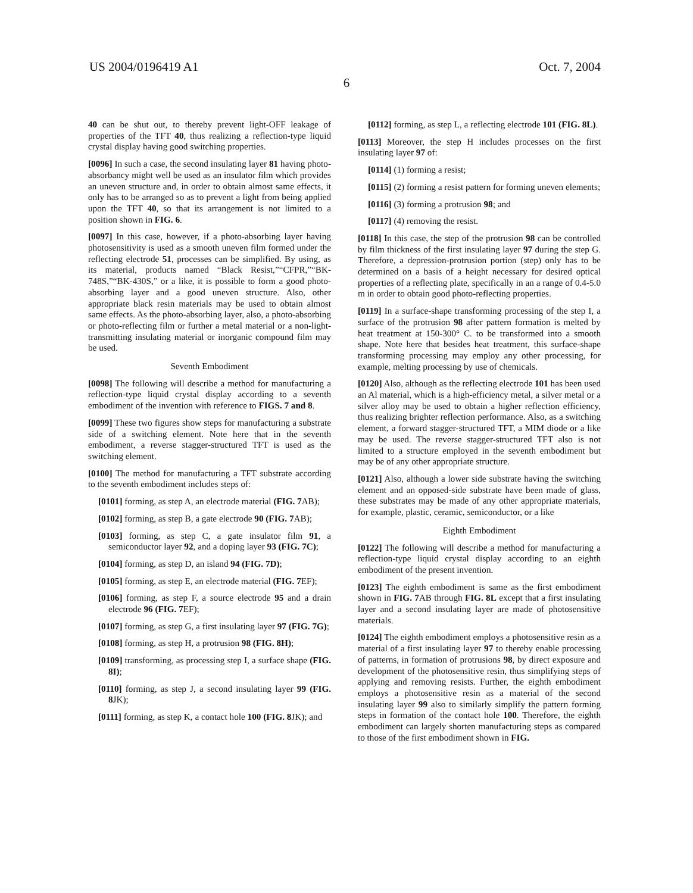US 2004/0196419 A1 Oct. 7, 2004
6
40 can be shut out, to thereby prevent light-OFF leakage of properties of the TFT 40, thus realizing a reflection-type liquid crystal display having good switching properties.
[0096] In such a case, the second insulating layer 81 having photo-absorbancy might well be used as an insulator film which provides an uneven structure and, in order to obtain almost same effects, it only has to be arranged so as to prevent a light from being applied upon the TFT 40, so that its arrangement is not limited to a position shown in FIG. 6.
[0097] In this case, however, if a photo-absorbing layer having photosensitivity is used as a smooth uneven film formed under the reflecting electrode 51, processes can be simplified. By using, as its material, products named “Black Resist,”“CFPR,”“BK-748S,”“BK-430S,” or a like, it is possible to form a good photo-absorbing layer and a good uneven structure. Also, other appropriate black resin materials may be used to obtain almost same effects. As the photo-absorbing layer, also, a photo-absorbing or photo-reflecting film or further a metal material or a non-light-transmitting insulating material or inorganic compound film may be used.
Seventh Embodiment
[0098] The following will describe a method for manufacturing a reflection-type liquid crystal display according to a seventh embodiment of the invention with reference to FIGS. 7 and 8.
[0099] These two figures show steps for manufacturing a substrate side of a switching element. Note here that in the seventh embodiment, a reverse stagger-structured TFT is used as the switching element.
[0100] The method for manufacturing a TFT substrate according to the seventh embodiment includes steps of:
[0101] forming, as step A, an electrode material (FIG. 7 AB);
[0102] forming, as step B, a gate electrode 90 (FIG. 7 AB);
[0103] forming, as step C, a gate insulator film 91, a semiconductor layer 92, and a doping layer 93 (FIG. 7C);
[0104] forming, as step D, an island 94 (FIG. 7D);
[0105] forming, as step E, an electrode material (FIG. 7 EF);
[0106] forming, as step F, a source electrode 95 and a drain electrode 96 (FIG. 7 EF);
[0107] forming, as step G, a first insulating layer 97 (FIG. 7G);
[0108] forming, as step H, a protrusion 98 (FIG. 8H);
[0109] transforming, as processing step I, a surface shape (FIG. 8I);
[0110] forming, as step J, a second insulating layer 99 (FIG. 8 JK);
[0111] forming, as step K, a contact hole 100 (FIG. 8 JK); and
[0112] forming, as step L, a reflecting electrode 101 (FIG. 8L).
[0113] Moreover, the step H includes processes on the first insulating layer 97 of:
[0114] (1) forming a resist;
[0115] (2) forming a resist pattern for forming uneven elements;
[0116] (3) forming a protrusion 98; and
[0117] (4) removing the resist.
[0118] In this case, the step of the protrusion 98 can be controlled by film thickness of the first insulating layer 97 during the step G. Therefore, a depression-protrusion portion (step) only has to be determined on a basis of a height necessary for desired optical properties of a reflecting plate, specifically in an a range of 0.4-5.0 m in order to obtain good photo-reflecting properties.
[0119] In a surface-shape transforming processing of the step I, a surface of the protrusion 98 after pattern formation is melted by heat treatment at 150-300° C. to be transformed into a smooth shape. Note here that besides heat treatment, this surface-shape transforming processing may employ any other processing, for example, melting processing by use of chemicals.
[0120] Also, although as the reflecting electrode 101 has been used an Al material, which is a high-efficiency metal, a silver metal or a silver alloy may be used to obtain a higher reflection efficiency, thus realizing brighter reflection performance. Also, as a switching element, a forward stagger-structured TFT, a MIM diode or a like may be used. The reverse stagger-structured TFT also is not limited to a structure employed in the seventh embodiment but may be of any other appropriate structure.
[0121] Also, although a lower side substrate having the switching element and an opposed-side substrate have been made of glass, these substrates may be made of any other appropriate materials, for example, plastic, ceramic, semiconductor, or a like
Eighth Embodiment
[0122] The following will describe a method for manufacturing a reflection-type liquid crystal display according to an eighth embodiment of the present invention.
[0123] The eighth embodiment is same as the first embodiment shown in FIG. 7 AB through FIG. 8L except that a first insulating layer and a second insulating layer are made of photosensitive materials.
[0124] The eighth embodiment employs a photosensitive resin as a material of a first insulating layer 97 to thereby enable processing of patterns, in formation of protrusions 98, by direct exposure and development of the photosensitive resin, thus simplifying steps of applying and removing resists. Further, the eighth embodiment employs a photosensitive resin as a material of the second insulating layer 99 also to similarly simplify the pattern forming steps in formation of the contact hole 100. Therefore, the eighth embodiment can largely shorten manufacturing steps as compared to those of the first embodiment shown in FIG.